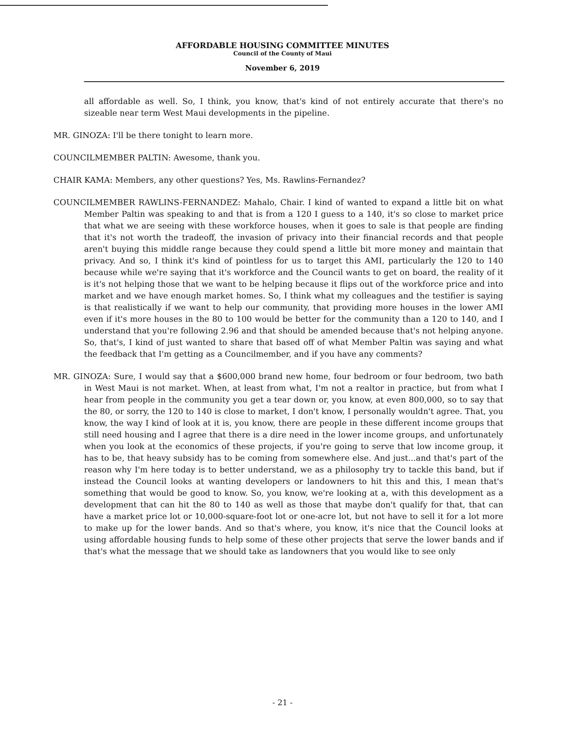AFFORDABLE HOUSING COMMITTEE MINUTES
Council of the County of Maui
November 6, 2019
all affordable as well. So, I think, you know, that's kind of not entirely accurate that there's no sizeable near term West Maui developments in the pipeline.
MR. GINOZA: I'll be there tonight to learn more.
COUNCILMEMBER PALTIN: Awesome, thank you.
CHAIR KAMA: Members, any other questions? Yes, Ms. Rawlins-Fernandez?
COUNCILMEMBER RAWLINS-FERNANDEZ: Mahalo, Chair. I kind of wanted to expand a little bit on what Member Paltin was speaking to and that is from a 120 I guess to a 140, it's so close to market price that what we are seeing with these workforce houses, when it goes to sale is that people are finding that it's not worth the tradeoff, the invasion of privacy into their financial records and that people aren't buying this middle range because they could spend a little bit more money and maintain that privacy. And so, I think it's kind of pointless for us to target this AMI, particularly the 120 to 140 because while we're saying that it's workforce and the Council wants to get on board, the reality of it is it's not helping those that we want to be helping because it flips out of the workforce price and into market and we have enough market homes. So, I think what my colleagues and the testifier is saying is that realistically if we want to help our community, that providing more houses in the lower AMI even if it's more houses in the 80 to 100 would be better for the community than a 120 to 140, and I understand that you're following 2.96 and that should be amended because that's not helping anyone. So, that's, I kind of just wanted to share that based off of what Member Paltin was saying and what the feedback that I'm getting as a Councilmember, and if you have any comments?
MR. GINOZA: Sure, I would say that a $600,000 brand new home, four bedroom or four bedroom, two bath in West Maui is not market. When, at least from what, I'm not a realtor in practice, but from what I hear from people in the community you get a tear down or, you know, at even 800,000, so to say that the 80, or sorry, the 120 to 140 is close to market, I don't know, I personally wouldn't agree. That, you know, the way I kind of look at it is, you know, there are people in these different income groups that still need housing and I agree that there is a dire need in the lower income groups, and unfortunately when you look at the economics of these projects, if you're going to serve that low income group, it has to be, that heavy subsidy has to be coming from somewhere else. And just...and that's part of the reason why I'm here today is to better understand, we as a philosophy try to tackle this band, but if instead the Council looks at wanting developers or landowners to hit this and this, I mean that's something that would be good to know. So, you know, we're looking at a, with this development as a development that can hit the 80 to 140 as well as those that maybe don't qualify for that, that can have a market price lot or 10,000-square-foot lot or one-acre lot, but not have to sell it for a lot more to make up for the lower bands. And so that's where, you know, it's nice that the Council looks at using affordable housing funds to help some of these other projects that serve the lower bands and if that's what the message that we should take as landowners that you would like to see only
- 21 -